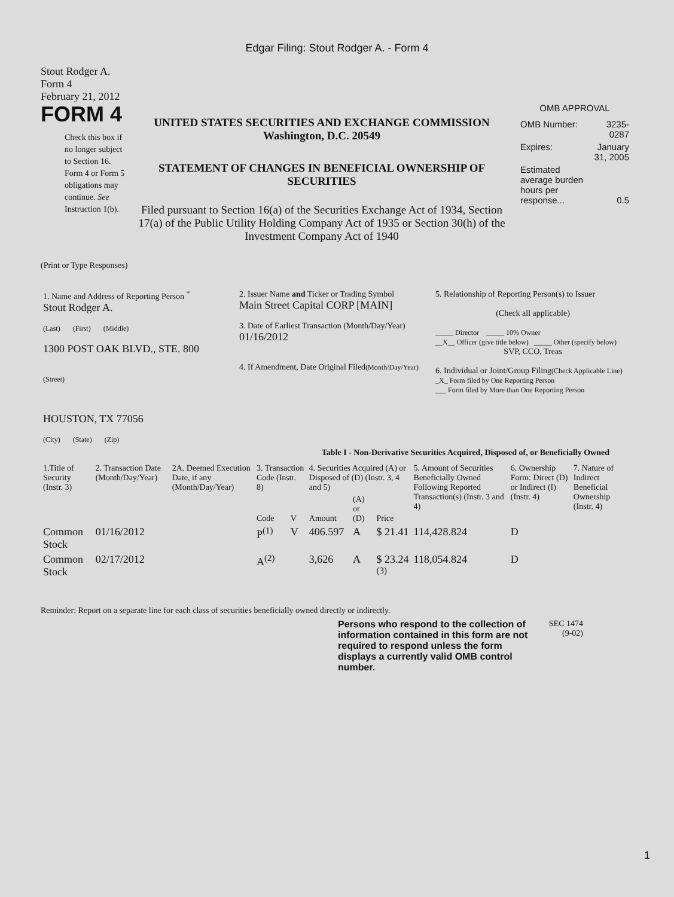Edgar Filing: Stout Rodger A. - Form 4
Stout Rodger A.
Form 4
February 21, 2012
FORM 4
Check this box if no longer subject to Section 16. Form 4 or Form 5 obligations may continue. See Instruction 1(b).
UNITED STATES SECURITIES AND EXCHANGE COMMISSION
Washington, D.C. 20549
STATEMENT OF CHANGES IN BENEFICIAL OWNERSHIP OF SECURITIES
Filed pursuant to Section 16(a) of the Securities Exchange Act of 1934, Section 17(a) of the Public Utility Holding Company Act of 1935 or Section 30(h) of the Investment Company Act of 1940
OMB APPROVAL
| OMB Number: | 3235-0287 |
| Expires: | January 31, 2005 |
| Estimated average burden hours per response... | 0.5 |
(Print or Type Responses)
| 1. Name and Address of Reporting Person <sup>*</sup> Stout Rodger A. (Last) (First) (Middle) 1300 POST OAK BLVD., STE. 800 (Street) HOUSTON, TX 77056 (City) (State) (Zip) | 2. Issuer Name and Ticker or Trading Symbol Main Street Capital CORP [MAIN] 3. Date of Earliest Transaction (Month/Day/Year) 01/16/2012 4. If Amendment, Date Original Filed (Month/Day/Year) | 5. Relationship of Reporting Person(s) to Issuer (Check all applicable) _____ Director _____ 10% Owner __X__ Officer (give title below) _____ Other (specify below) SVP, CCO, Treas 6. Individual or Joint/Group Filing (Check Applicable Line) _X_ Form filed by One Reporting Person ___ Form filed by More than One Reporting Person |
Table I - Non-Derivative Securities Acquired, Disposed of, or Beneficially Owned
| 1.Title of Security (Instr. 3) | 2. Transaction Date (Month/Day/Year) | 2A. Deemed Execution Date, if any (Month/Day/Year) | 3. Transaction Code (Instr. 8) | | 4. Securities Acquired (A) or Disposed of (D) (Instr. 3, 4 and 5) | | | 5. Amount of Securities Beneficially Owned Following Reported Transaction(s) (Instr. 3 and 4) | 6. Ownership Form: Direct (D) or Indirect (I) (Instr. 4) | 7. Nature of Indirect Beneficial Ownership (Instr. 4) |
| --- | --- | --- | --- | --- | --- | --- | --- | --- | --- | --- |
| | | | Code | V | Amount | (A) or (D) | Price | | | |
| Common Stock | 01/16/2012 | | P<sup>(1)</sup> | V | 406.597 | A | $ 21.41 | 114,428.824 | D | |
| Common Stock | 02/17/2012 | | A<sup>(2)</sup> | | 3,626 | A | $ 23.24 <sup>(3)</sup> | 118,054.824 | D | |
Reminder: Report on a separate line for each class of securities beneficially owned directly or indirectly.
Persons who respond to the collection of information contained in this form are not required to respond unless the form displays a currently valid OMB control number.
SEC 1474 (9-02)
1